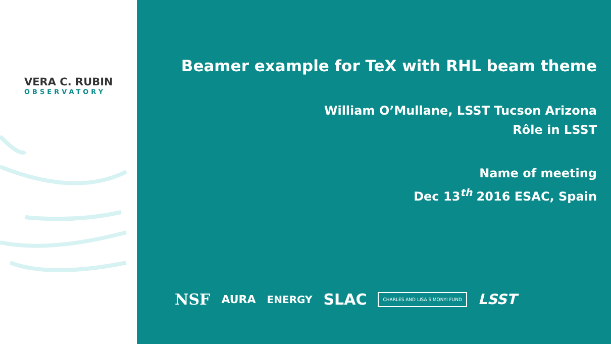VERA C. RUBIN
OBSERVATORY
Beamer example for TeX with RHL beam theme
William O’Mullane, LSST Tucson Arizona
Rôle in LSST
Name of meeting
Dec 13<sup>th</sup> 2016 ESAC, Spain
NSF AURA ENERGY SLAC CHARLES AND LISA SIMONYI FUND LSST